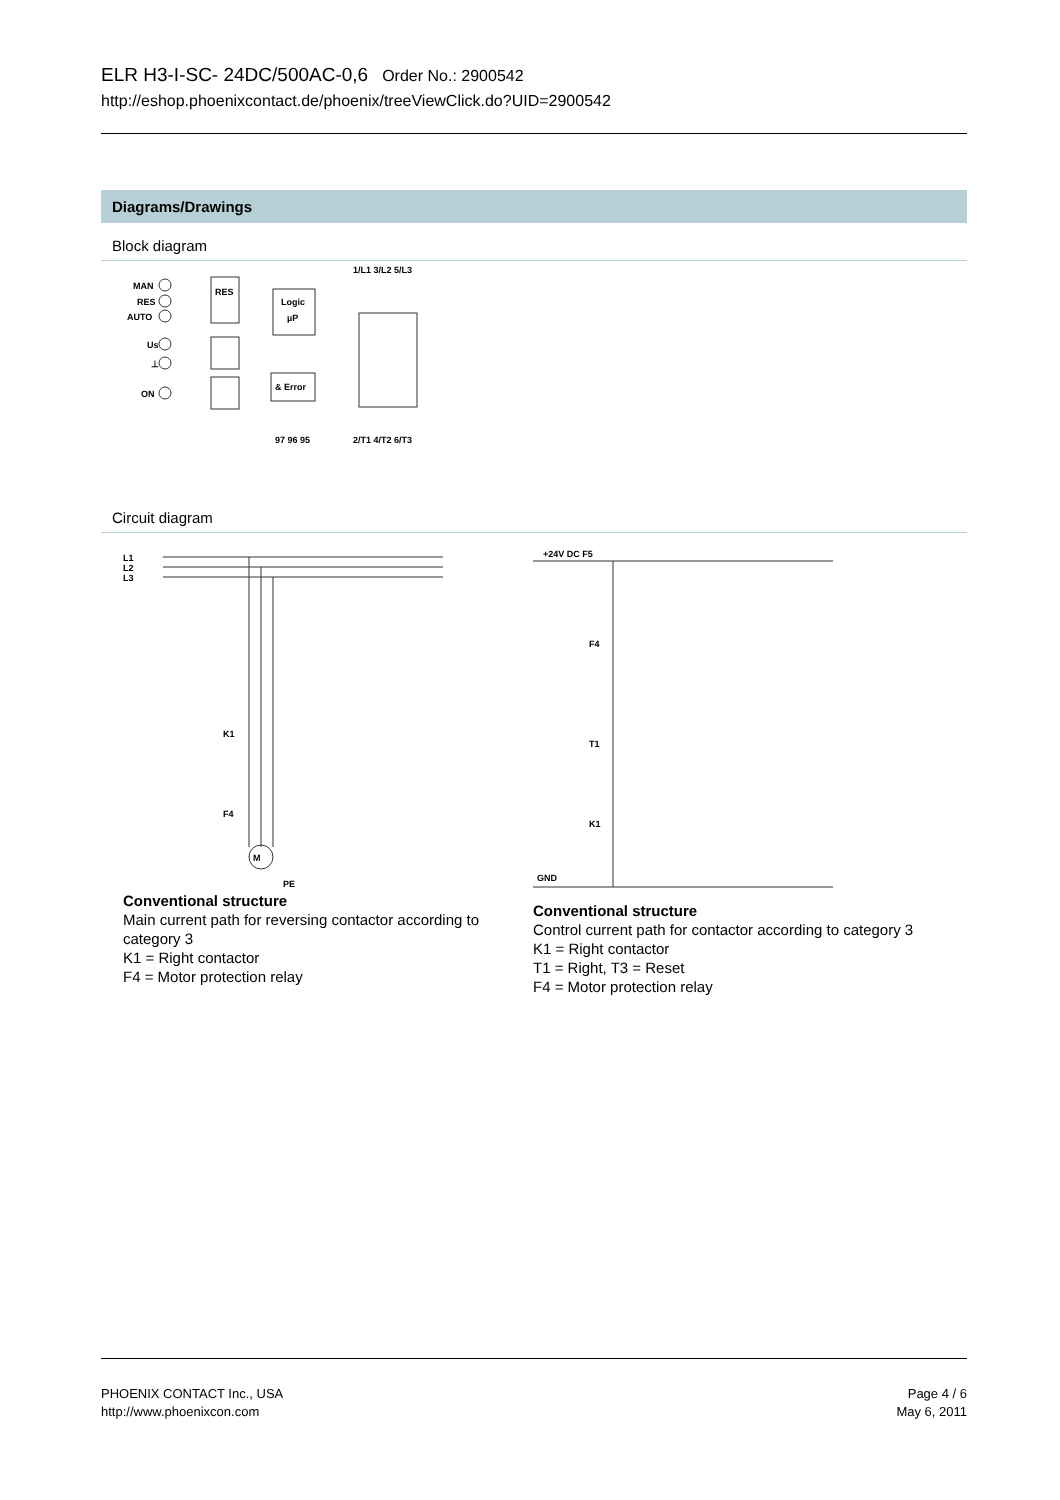ELR H3-I-SC- 24DC/500AC-0,6 Order No.: 2900542
http://eshop.phoenixcontact.de/phoenix/treeViewClick.do?UID=2900542
Diagrams/Drawings
Block diagram
MAN
RES
AUTO
Us
⊥
ON
RES
Logic
µP
& Error
1/L1 3/L2 5/L3
97 96 95
2/T1 4/T2 6/T3
Circuit diagram
L1
L2
L3
K1
F4
M
PE
Conventional structure
Main current path for reversing contactor according to category 3
K1 = Right contactor
F4 = Motor protection relay
+24V DC F5
F4
T1
K1
GND
Conventional structure
Control current path for contactor according to category 3
K1 = Right contactor
T1 = Right, T3 = Reset
F4 = Motor protection relay
PHOENIX CONTACT Inc., USA
http://www.phoenixcon.com
Page 4 / 6
May 6, 2011